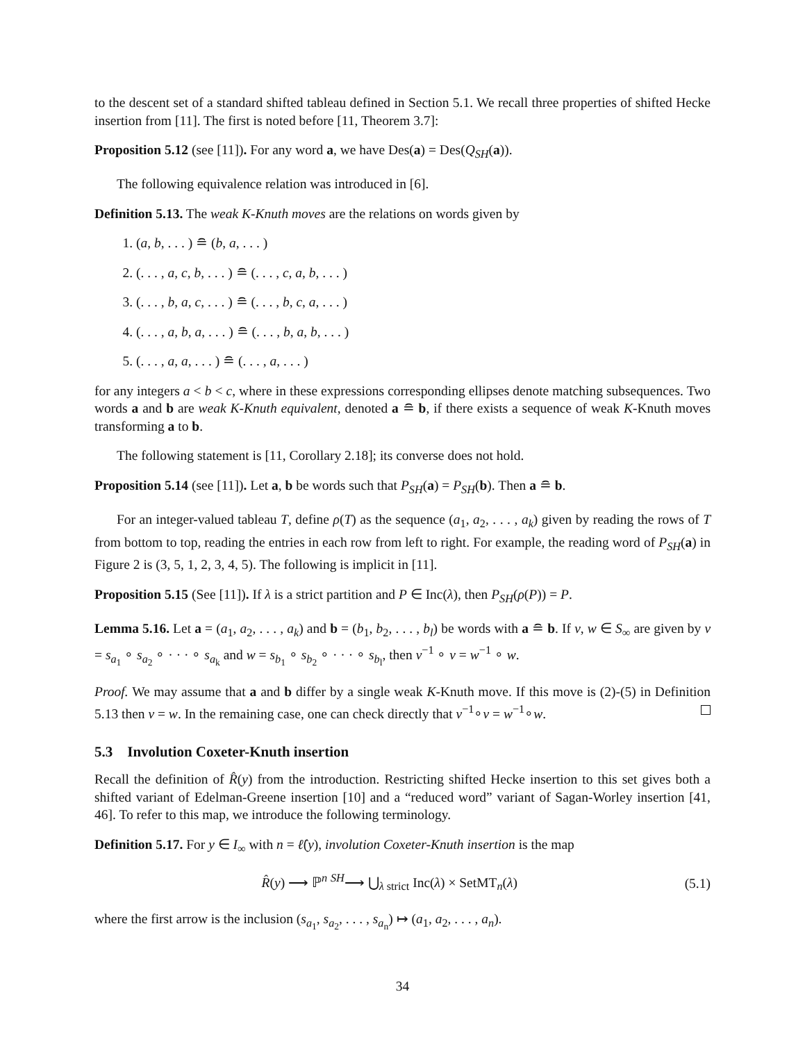to the descent set of a standard shifted tableau defined in Section 5.1. We recall three properties of shifted Hecke insertion from [11]. The first is noted before [11, Theorem 3.7]:
Proposition 5.12 (see [11]). For any word a, we have Des(a) = Des(Q<sub>SH</sub>(a)).
The following equivalence relation was introduced in [6].
Definition 5.13. The weak K-Knuth moves are the relations on words given by
1. (a, b, . . . ) ≘ (b, a, . . . )
2. (. . . , a, c, b, . . . ) ≘ (. . . , c, a, b, . . . )
3. (. . . , b, a, c, . . . ) ≘ (. . . , b, c, a, . . . )
4. (. . . , a, b, a, . . . ) ≘ (. . . , b, a, b, . . . )
5. (. . . , a, a, . . . ) ≘ (. . . , a, . . . )
for any integers a < b < c, where in these expressions corresponding ellipses denote matching subsequences. Two words a and b are weak K-Knuth equivalent, denoted a ≘ b, if there exists a sequence of weak K-Knuth moves transforming a to b.
The following statement is [11, Corollary 2.18]; its converse does not hold.
Proposition 5.14 (see [11]). Let a, b be words such that P<sub>SH</sub>(a) = P<sub>SH</sub>(b). Then a ≘ b.
For an integer-valued tableau T, define ρ(T) as the sequence (a<sub>1</sub>, a<sub>2</sub>, . . . , a<sub>k</sub>) given by reading the rows of T from bottom to top, reading the entries in each row from left to right. For example, the reading word of P<sub>SH</sub>(a) in Figure 2 is (3, 5, 1, 2, 3, 4, 5). The following is implicit in [11].
Proposition 5.15 (See [11]). If λ is a strict partition and P ∈ Inc(λ), then P<sub>SH</sub>(ρ(P)) = P.
Lemma 5.16. Let a = (a<sub>1</sub>, a<sub>2</sub>, . . . , a<sub>k</sub>) and b = (b<sub>1</sub>, b<sub>2</sub>, . . . , b<sub>l</sub>) be words with a ≘ b. If v, w ∈ S<sub>∞</sub> are given by v = s<sub>a<sub>1</sub></sub> ∘ s<sub>a<sub>2</sub></sub> ∘ · · · ∘ s<sub>a<sub>k</sub></sub> and w = s<sub>b<sub>1</sub></sub> ∘ s<sub>b<sub>2</sub></sub> ∘ · · · ∘ s<sub>b<sub>l</sub></sub>, then v<sup>−1</sup> ∘ v = w<sup>−1</sup> ∘ w.
Proof. We may assume that a and b differ by a single weak K-Knuth move. If this move is (2)-(5) in Definition 5.13 then v = w. In the remaining case, one can check directly that v<sup>−1</sup>∘v = w<sup>−1</sup>∘w.
5.3 Involution Coxeter-Knuth insertion
Recall the definition of R̂(y) from the introduction. Restricting shifted Hecke insertion to this set gives both a shifted variant of Edelman-Greene insertion [10] and a “reduced word” variant of Sagan-Worley insertion [41, 46]. To refer to this map, we introduce the following terminology.
Definition 5.17. For y ∈ I<sub>∞</sub> with n = ℓ̂(y), involution Coxeter-Knuth insertion is the map
R̂(y) ⟶ ℙ<sup>n</sup> <sup>SH</sup>⟶ ⋃<sub>λ strict</sub> Inc(λ) × SetMT<sub>n</sub>(λ)
(5.1)
where the first arrow is the inclusion (s<sub>a<sub>1</sub></sub>, s<sub>a<sub>2</sub></sub>, . . . , s<sub>a<sub>n</sub></sub>) ↦ (a<sub>1</sub>, a<sub>2</sub>, . . . , a<sub>n</sub>).
34